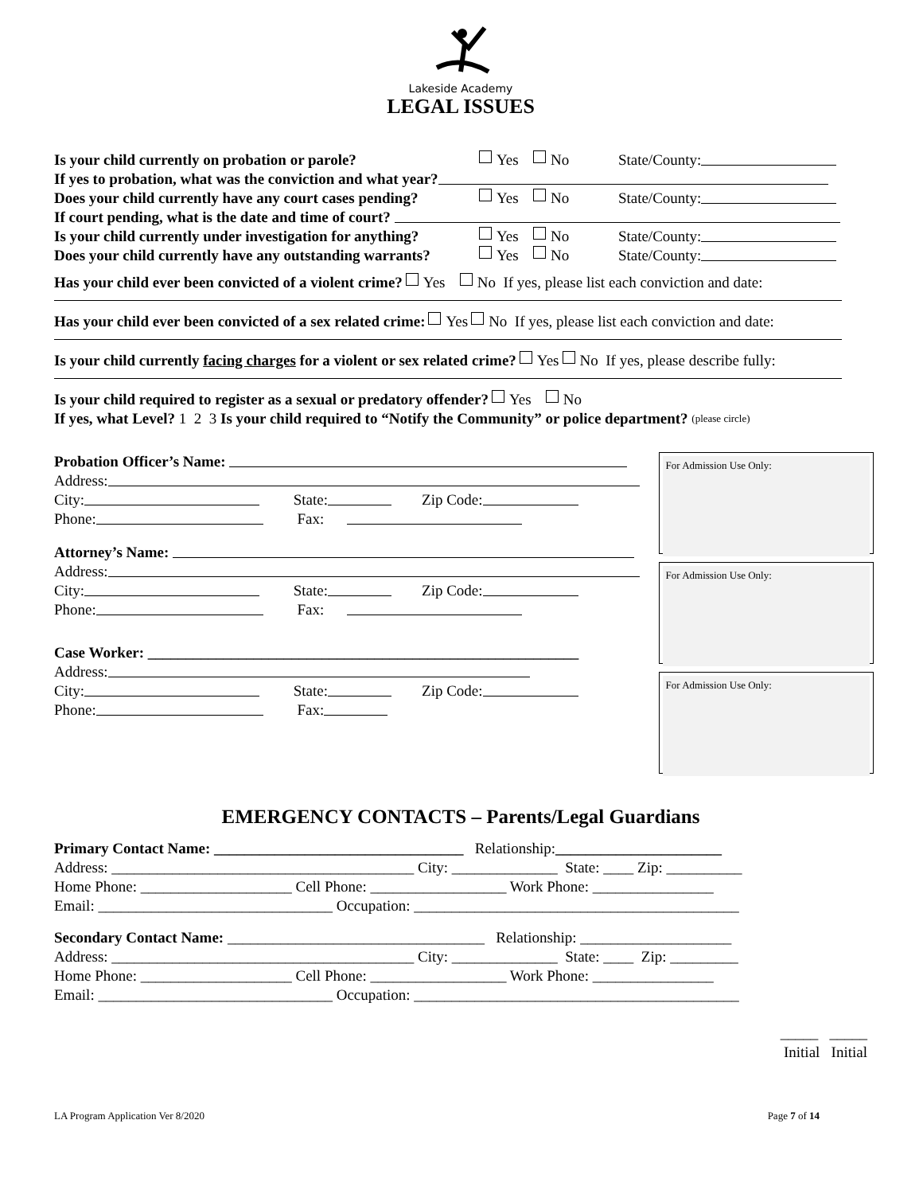Lakeside Academy
LEGAL ISSUES
Is your child currently on probation or parole? Yes No State/County:
If yes to probation, what was the conviction and what year?
Does your child currently have any court cases pending? Yes No State/County:
If court pending, what is the date and time of court?
Is your child currently under investigation for anything? Yes No State/County:
Does your child currently have any outstanding warrants? Yes No State/County:
Has your child ever been convicted of a violent crime? Yes No If yes, please list each conviction and date:
Has your child ever been convicted of a sex related crime: Yes No If yes, please list each conviction and date:
Is your child currently facing charges for a violent or sex related crime? Yes No If yes, please describe fully:
Is your child required to register as a sexual or predatory offender? Yes No
If yes, what Level? 1 2 3 Is your child required to “Notify the Community” or police department? (please circle)
Probation Officer’s Name:
Address:
City: State: Zip Code:
Phone: Fax:
Attorney’s Name:
Address:
City: State: Zip Code:
Phone: Fax:
Case Worker: _________________________________________________________
Address:
City: State: Zip Code:
Phone: Fax:
For Admission Use Only:
For Admission Use Only:
For Admission Use Only:
EMERGENCY CONTACTS – Parents/Legal Guardians
Primary Contact Name: _________________________________ Relationship: ______________________
Address: ________________________________________ City: ______________ State: ____ Zip: __________
Home Phone: ____________________ Cell Phone: __________________ Work Phone: ________________
Email: _______________________________ Occupation: ___________________________________________
Secondary Contact Name: __________________________________ Relationship: ____________________
Address: ________________________________________ City: ______________ State: ____ Zip: _________
Home Phone: ____________________ Cell Phone: __________________ Work Phone: ________________
Email: _______________________________ Occupation: ___________________________________________
_____ _____
Initial Initial
LA Program Application Ver 8/2020 Page 7 of 14